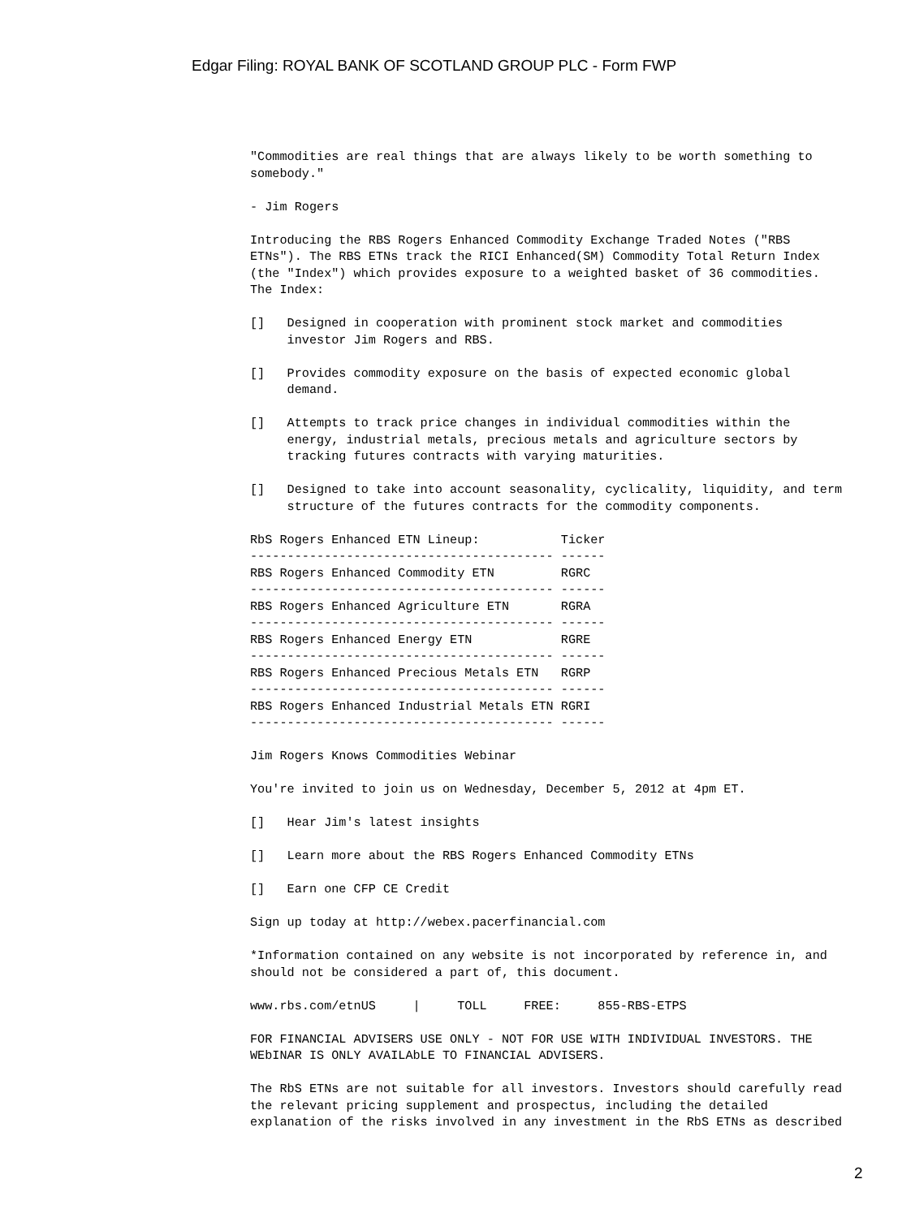Edgar Filing: ROYAL BANK OF SCOTLAND GROUP PLC - Form FWP
"Commodities are real things that are always likely to be worth something to somebody."
- Jim Rogers
Introducing the RBS Rogers Enhanced Commodity Exchange Traded Notes ("RBS ETNs"). The RBS ETNs track the RICI Enhanced(SM) Commodity Total Return Index (the "Index") which provides exposure to a weighted basket of 36 commodities. The Index:
[] Designed in cooperation with prominent stock market and commodities investor Jim Rogers and RBS.
[] Provides commodity exposure on the basis of expected economic global demand.
[] Attempts to track price changes in individual commodities within the energy, industrial metals, precious metals and agriculture sectors by tracking futures contracts with varying maturities.
[] Designed to take into account seasonality, cyclicality, liquidity, and term structure of the futures contracts for the commodity components.
| RbS Rogers Enhanced ETN Lineup: | Ticker |
| --- | --- |
| ----------------------------------------- | ------ |
| RBS Rogers Enhanced Commodity ETN | RGRC |
| ----------------------------------------- | ------ |
| RBS Rogers Enhanced Agriculture ETN | RGRA |
| ----------------------------------------- | ------ |
| RBS Rogers Enhanced Energy ETN | RGRE |
| ----------------------------------------- | ------ |
| RBS Rogers Enhanced Precious Metals ETN | RGRP |
| ----------------------------------------- | ------ |
| RBS Rogers Enhanced Industrial Metals ETN | RGRI |
| ----------------------------------------- | ------ |
Jim Rogers Knows Commodities Webinar
You're invited to join us on Wednesday, December 5, 2012 at 4pm ET.
[] Hear Jim's latest insights
[] Learn more about the RBS Rogers Enhanced Commodity ETNs
[] Earn one CFP CE Credit
Sign up today at http://webex.pacerfinancial.com
*Information contained on any website is not incorporated by reference in, and should not be considered a part of, this document.
www.rbs.com/etnUS | TOLL FREE: 855-RBS-ETPS
FOR FINANCIAL ADVISERS USE ONLY - NOT FOR USE WITH INDIVIDUAL INVESTORS. THE WEbINAR IS ONLY AVAILAbLE TO FINANCIAL ADVISERS.
The RbS ETNs are not suitable for all investors. Investors should carefully read the relevant pricing supplement and prospectus, including the detailed explanation of the risks involved in any investment in the RbS ETNs as described
2